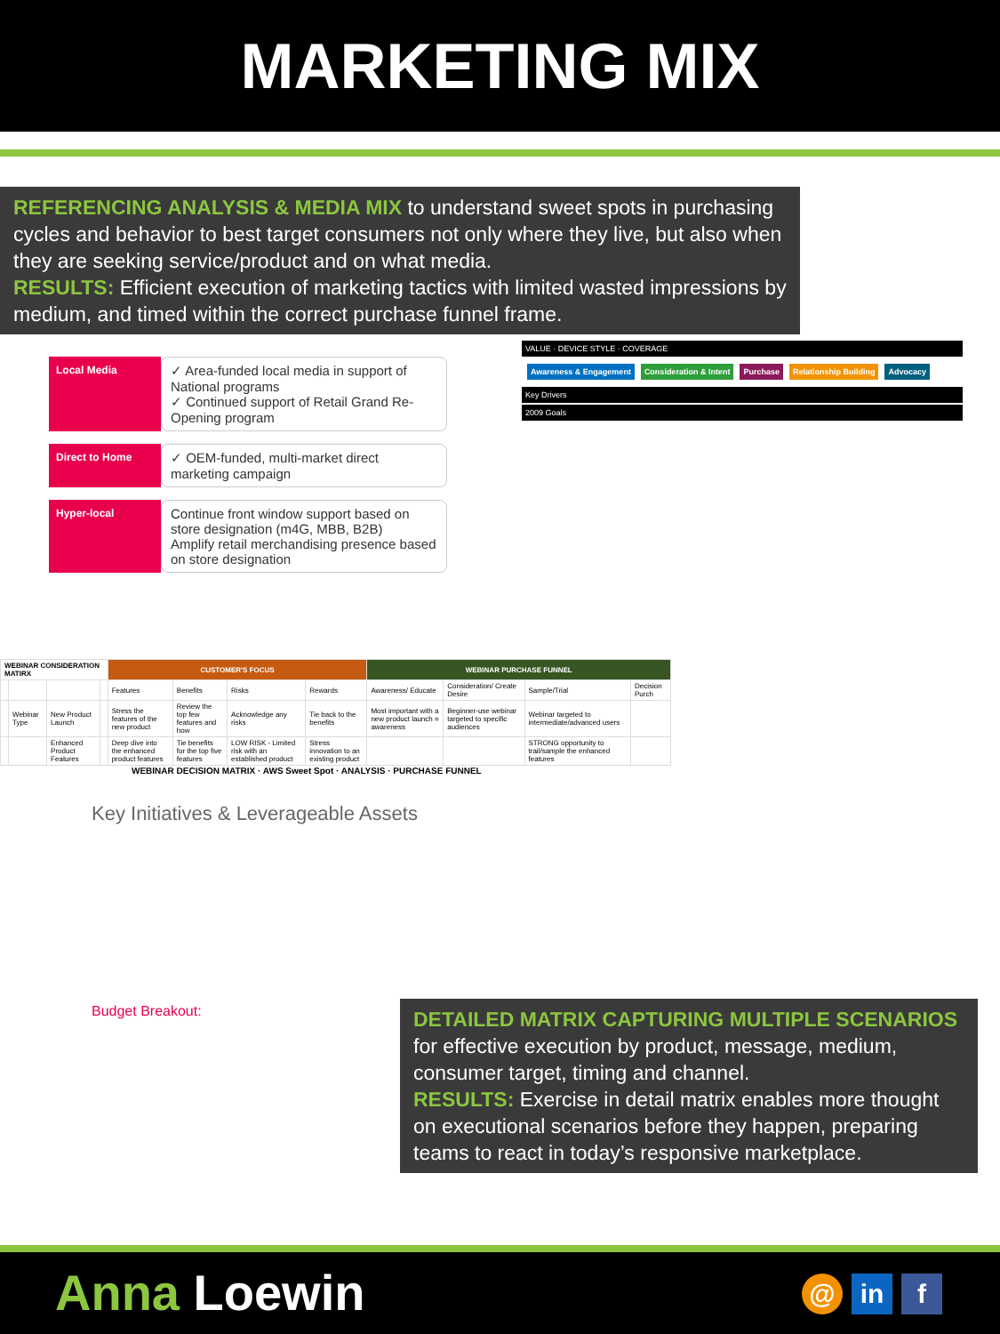MARKETING MIX
REFERENCING ANALYSIS & MEDIA MIX to understand sweet spots in purchasing cycles and behavior to best target consumers not only where they live, but also when they are seeking service/product and on what media.
RESULTS: Efficient execution of marketing tactics with limited wasted impressions by medium, and timed within the correct purchase funnel frame.
Local Media
✓ Area-funded local media in support of National programs
✓ Continued support of Retail Grand Re-Opening program
Direct to Home
✓ OEM-funded, multi-market direct marketing campaign
Hyper-local
Continue front window support based on store designation (m4G, MBB, B2B)
Amplify retail merchandising presence based on store designation
VALUE · DEVICE STYLE · COVERAGE
Awareness & Engagement Consideration & Intent Purchase Relationship Building Advocacy
Key Drivers
2009 Goals
| WEBINAR CONSIDERATION MATIRX | | | | CUSTOMER'S FOCUS | | | | WEBINAR PURCHASE FUNNEL | | | |
| --- | --- | --- | --- | --- | --- | --- | --- | --- | --- | --- | --- |
| | | | | Features | Benefits | Risks | Rewards | Awareness/ Educate | Consideration/ Create Desire | Sample/Trial | Decision Purch |
| | Webinar Type | New Product Launch | | Stress the features of the new product | Review the top few features and how | Acknowledge any risks | Tie back to the benefits | Most important with a new product launch = awareness | Beginner-use webinar targeted to specific audiences | Webinar targeted to intermediate/advanced users | |
| | | Enhanced Product Features | | Deep dive into the enhanced product features | Tie benefits for the top five features | LOW RISK - Limited risk with an established product | Stress innovation to an existing product | | | STRONG opportunity to trail/sample the enhanced features | |
WEBINAR DECISION MATRIX · AWS Sweet Spot · ANALYSIS · PURCHASE FUNNEL
Key Initiatives & Leverageable Assets
Budget Breakout:
DETAILED MATRIX CAPTURING MULTIPLE SCENARIOS for effective execution by product, message, medium, consumer target, timing and channel.
RESULTS: Exercise in detail matrix enables more thought on executional scenarios before they happen, preparing teams to react in today’s responsive marketplace.
Anna Loewin
@ in f